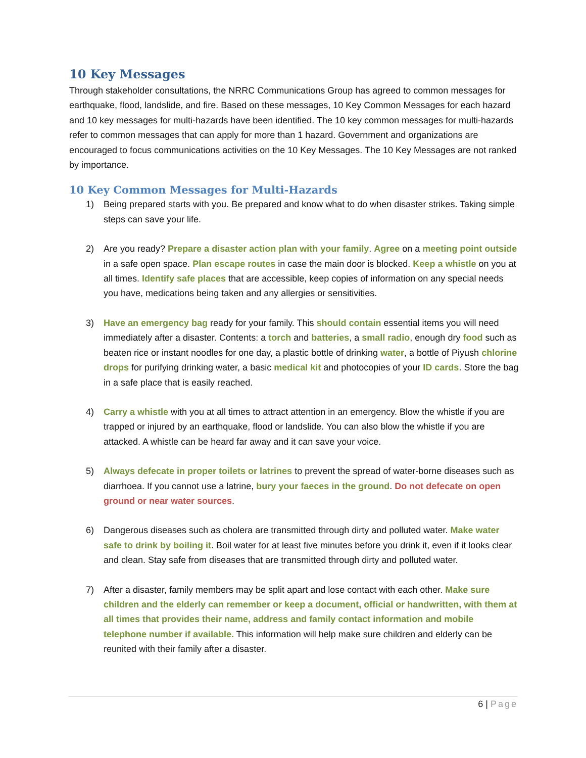10 Key Messages
Through stakeholder consultations, the NRRC Communications Group has agreed to common messages for earthquake, flood, landslide, and fire. Based on these messages, 10 Key Common Messages for each hazard and 10 key messages for multi-hazards have been identified. The 10 key common messages for multi-hazards refer to common messages that can apply for more than 1 hazard. Government and organizations are encouraged to focus communications activities on the 10 Key Messages. The 10 Key Messages are not ranked by importance.
10 Key Common Messages for Multi-Hazards
1) Being prepared starts with you. Be prepared and know what to do when disaster strikes. Taking simple steps can save your life.
2) Are you ready? Prepare a disaster action plan with your family. Agree on a meeting point outside in a safe open space. Plan escape routes in case the main door is blocked. Keep a whistle on you at all times. Identify safe places that are accessible, keep copies of information on any special needs you have, medications being taken and any allergies or sensitivities.
3) Have an emergency bag ready for your family. This should contain essential items you will need immediately after a disaster. Contents: a torch and batteries, a small radio, enough dry food such as beaten rice or instant noodles for one day, a plastic bottle of drinking water, a bottle of Piyush chlorine drops for purifying drinking water, a basic medical kit and photocopies of your ID cards. Store the bag in a safe place that is easily reached.
4) Carry a whistle with you at all times to attract attention in an emergency. Blow the whistle if you are trapped or injured by an earthquake, flood or landslide. You can also blow the whistle if you are attacked. A whistle can be heard far away and it can save your voice.
5) Always defecate in proper toilets or latrines to prevent the spread of water-borne diseases such as diarrhoea. If you cannot use a latrine, bury your faeces in the ground. Do not defecate on open ground or near water sources.
6) Dangerous diseases such as cholera are transmitted through dirty and polluted water. Make water safe to drink by boiling it. Boil water for at least five minutes before you drink it, even if it looks clear and clean. Stay safe from diseases that are transmitted through dirty and polluted water.
7) After a disaster, family members may be split apart and lose contact with each other. Make sure children and the elderly can remember or keep a document, official or handwritten, with them at all times that provides their name, address and family contact information and mobile telephone number if available. This information will help make sure children and elderly can be reunited with their family after a disaster.
6 | Page